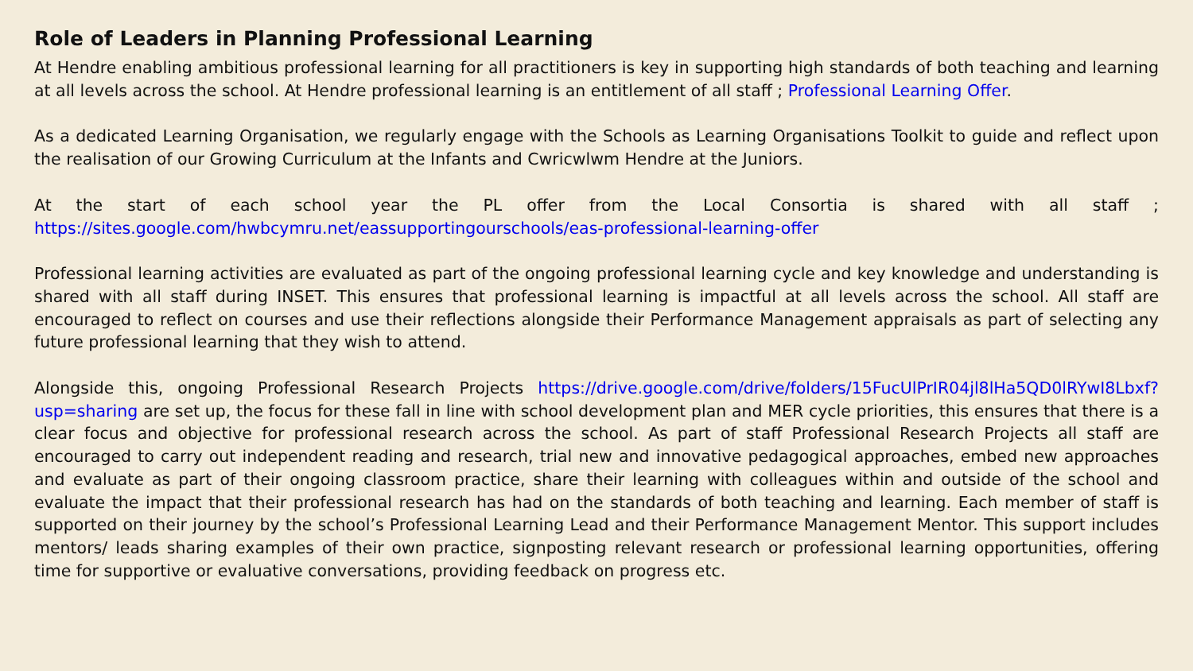Role of Leaders in Planning Professional Learning
At Hendre enabling ambitious professional learning for all practitioners is key in supporting high standards of both teaching and learning at all levels across the school. At Hendre professional learning is an entitlement of all staff ; Professional Learning Offer.
As a dedicated Learning Organisation, we regularly engage with the Schools as Learning Organisations Toolkit to guide and reflect upon the realisation of our Growing Curriculum at the Infants and Cwricwlwm Hendre at the Juniors.
At the start of each school year the PL offer from the Local Consortia is shared with all staff ; https://sites.google.com/hwbcymru.net/eassupportingourschools/eas-professional-learning-offer
Professional learning activities are evaluated as part of the ongoing professional learning cycle and key knowledge and understanding is shared with all staff during INSET. This ensures that professional learning is impactful at all levels across the school. All staff are encouraged to reflect on courses and use their reflections alongside their Performance Management appraisals as part of selecting any future professional learning that they wish to attend.
Alongside this, ongoing Professional Research Projects https://drive.google.com/drive/folders/15FucUlPrIR04jl8lHa5QD0lRYwI8Lbxf?usp=sharing are set up, the focus for these fall in line with school development plan and MER cycle priorities, this ensures that there is a clear focus and objective for professional research across the school. As part of staff Professional Research Projects all staff are encouraged to carry out independent reading and research, trial new and innovative pedagogical approaches, embed new approaches and evaluate as part of their ongoing classroom practice, share their learning with colleagues within and outside of the school and evaluate the impact that their professional research has had on the standards of both teaching and learning. Each member of staff is supported on their journey by the school’s Professional Learning Lead and their Performance Management Mentor. This support includes mentors/ leads sharing examples of their own practice, signposting relevant research or professional learning opportunities, offering time for supportive or evaluative conversations, providing feedback on progress etc.